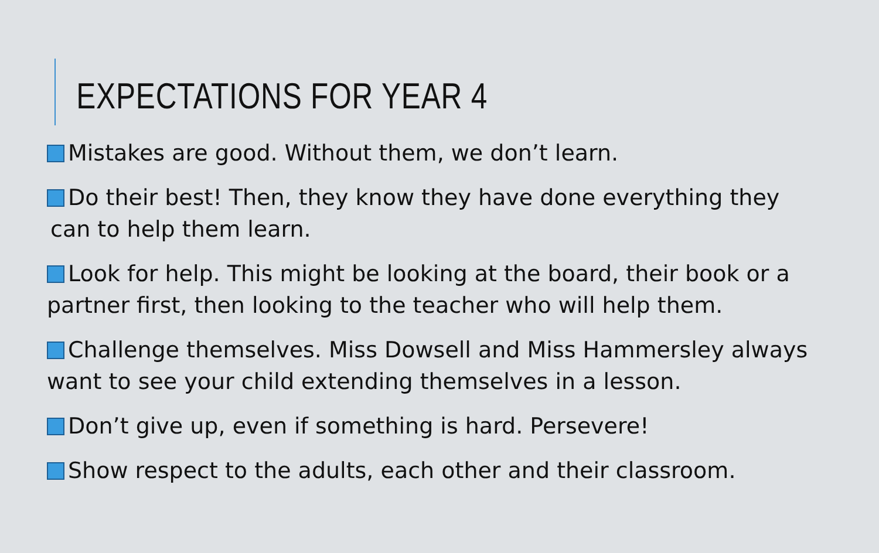EXPECTATIONS FOR YEAR 4
Mistakes are good. Without them, we don’t learn.
Do their best! Then, they know they have done everything they can to help them learn.
Look for help. This might be looking at the board, their book or a partner first, then looking to the teacher who will help them.
Challenge themselves. Miss Dowsell and Miss Hammersley always want to see your child extending themselves in a lesson.
Don’t give up, even if something is hard. Persevere!
Show respect to the adults, each other and their classroom.